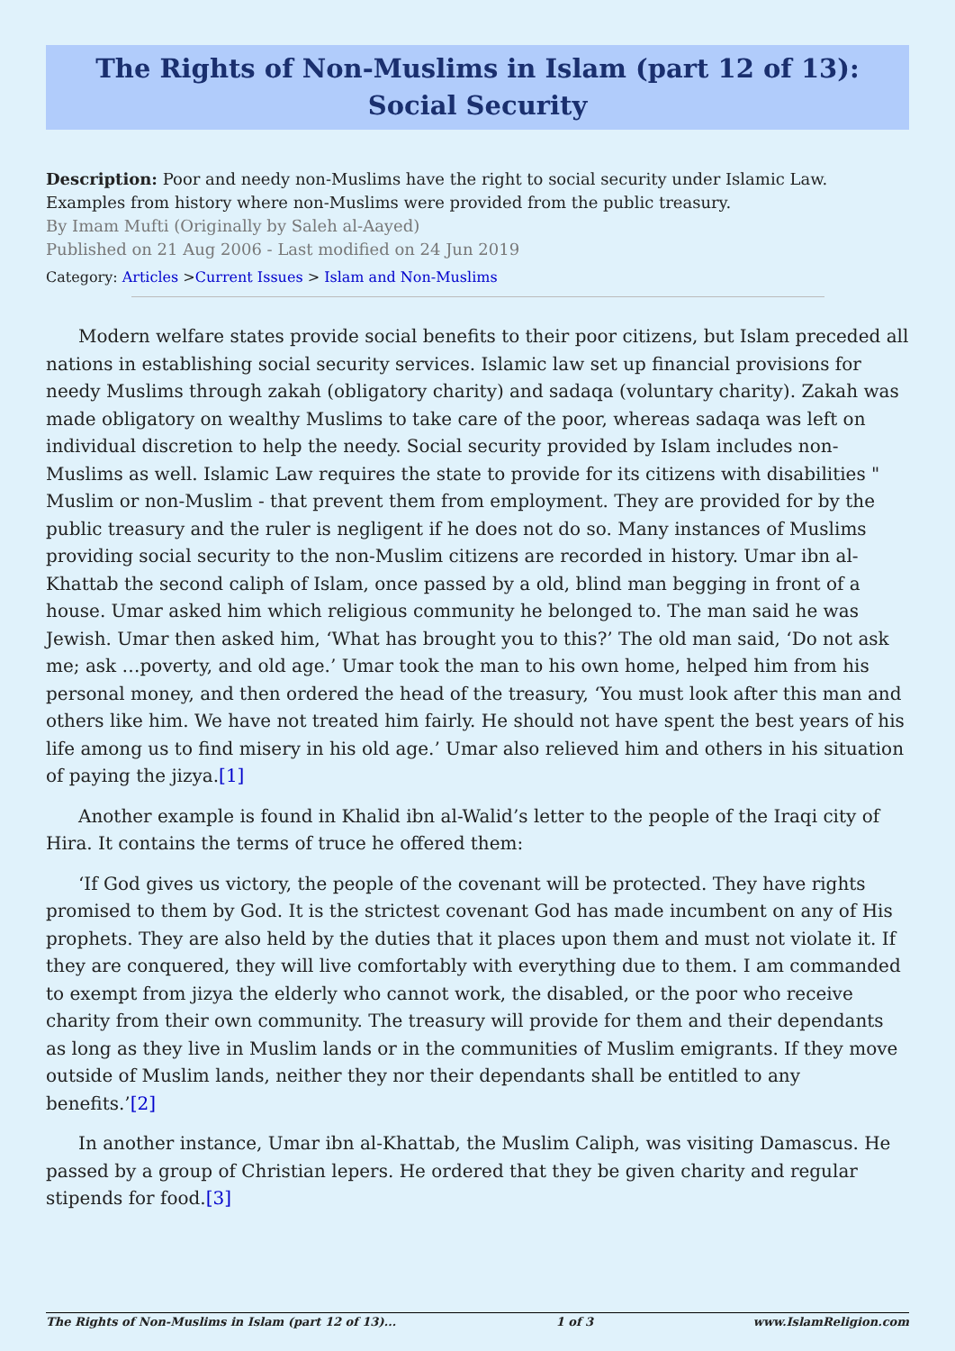The Rights of Non-Muslims in Islam (part 12 of 13): Social Security
Description: Poor and needy non-Muslims have the right to social security under Islamic Law. Examples from history where non-Muslims were provided from the public treasury.
By Imam Mufti (Originally by Saleh al-Aayed)
Published on 21 Aug 2006 - Last modified on 24 Jun 2019
Category: Articles >Current Issues > Islam and Non-Muslims
Modern welfare states provide social benefits to their poor citizens, but Islam preceded all nations in establishing social security services. Islamic law set up financial provisions for needy Muslims through zakah (obligatory charity) and sadaqa (voluntary charity). Zakah was made obligatory on wealthy Muslims to take care of the poor, whereas sadaqa was left on individual discretion to help the needy. Social security provided by Islam includes non-Muslims as well. Islamic Law requires the state to provide for its citizens with disabilities " Muslim or non-Muslim - that prevent them from employment. They are provided for by the public treasury and the ruler is negligent if he does not do so. Many instances of Muslims providing social security to the non-Muslim citizens are recorded in history. Umar ibn al-Khattab the second caliph of Islam, once passed by a old, blind man begging in front of a house. Umar asked him which religious community he belonged to. The man said he was Jewish. Umar then asked him, ‘What has brought you to this?’ The old man said, ‘Do not ask me; ask …poverty, and old age.’ Umar took the man to his own home, helped him from his personal money, and then ordered the head of the treasury, ‘You must look after this man and others like him. We have not treated him fairly. He should not have spent the best years of his life among us to find misery in his old age.’ Umar also relieved him and others in his situation of paying the jizya.[1]
Another example is found in Khalid ibn al-Walid’s letter to the people of the Iraqi city of Hira. It contains the terms of truce he offered them:
‘If God gives us victory, the people of the covenant will be protected. They have rights promised to them by God. It is the strictest covenant God has made incumbent on any of His prophets. They are also held by the duties that it places upon them and must not violate it. If they are conquered, they will live comfortably with everything due to them. I am commanded to exempt from jizya the elderly who cannot work, the disabled, or the poor who receive charity from their own community. The treasury will provide for them and their dependants as long as they live in Muslim lands or in the communities of Muslim emigrants. If they move outside of Muslim lands, neither they nor their dependants shall be entitled to any benefits.’[2]
In another instance, Umar ibn al-Khattab, the Muslim Caliph, was visiting Damascus. He passed by a group of Christian lepers. He ordered that they be given charity and regular stipends for food.[3]
The Rights of Non-Muslims in Islam (part 12 of 13)... 1 of 3 www.IslamReligion.com